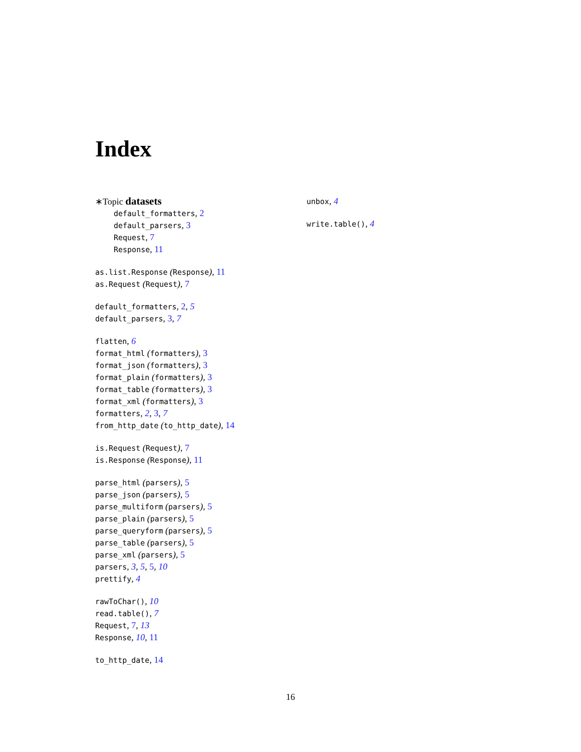Index
∗Topic datasets
default_formatters, 2
default_parsers, 3
Request, 7
Response, 11
as.list.Response (Response), 11
as.Request (Request), 7
default_formatters, 2, 5
default_parsers, 3, 7
flatten, 6
format_html (formatters), 3
format_json (formatters), 3
format_plain (formatters), 3
format_table (formatters), 3
format_xml (formatters), 3
formatters, 2, 3, 7
from_http_date (to_http_date), 14
is.Request (Request), 7
is.Response (Response), 11
parse_html (parsers), 5
parse_json (parsers), 5
parse_multiform (parsers), 5
parse_plain (parsers), 5
parse_queryform (parsers), 5
parse_table (parsers), 5
parse_xml (parsers), 5
parsers, 3, 5, 5, 10
prettify, 4
rawToChar(), 10
read.table(), 7
Request, 7, 13
Response, 10, 11
to_http_date, 14
unbox, 4
write.table(), 4
16